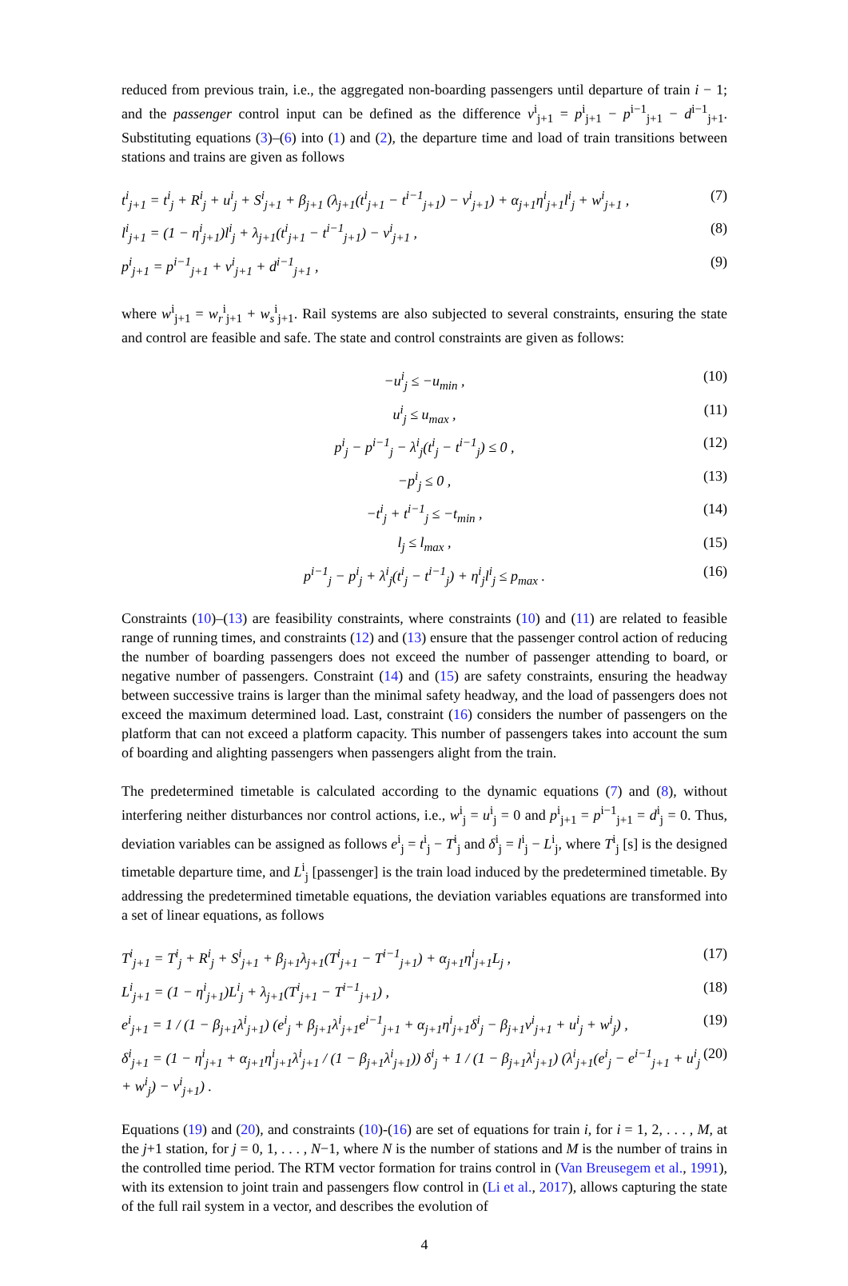reduced from previous train, i.e., the aggregated non-boarding passengers until departure of train i − 1; and the passenger control input can be defined as the difference v<sup>i</sup><sub>j+1</sub> = p<sup>i</sup><sub>j+1</sub> − p<sup>i−1</sup><sub>j+1</sub> − d<sup>i−1</sup><sub>j+1</sub>. Substituting equations (3)–(6) into (1) and (2), the departure time and load of train transitions between stations and trains are given as follows
t<sup>i</sup><sub>j+1</sub> = t<sup>i</sup><sub>j</sub> + R<sup>i</sup><sub>j</sub> + u<sup>i</sup><sub>j</sub> + S<sup>i</sup><sub>j+1</sub> + β<sub>j+1</sub> (λ<sub>j+1</sub>(t<sup>i</sup><sub>j+1</sub> − t<sup>i−1</sup><sub>j+1</sub>) − v<sup>i</sup><sub>j+1</sub>) + α<sub>j+1</sub>η<sup>i</sup><sub>j+1</sub>l<sup>i</sup><sub>j</sub> + w<sup>i</sup><sub>j+1</sub> , (7)
l<sup>i</sup><sub>j+1</sub> = (1 − η<sup>i</sup><sub>j+1</sub>)l<sup>i</sup><sub>j</sub> + λ<sub>j+1</sub>(t<sup>i</sup><sub>j+1</sub> − t<sup>i−1</sup><sub>j+1</sub>) − v<sup>i</sup><sub>j+1</sub> , (8)
p<sup>i</sup><sub>j+1</sub> = p<sup>i−1</sup><sub>j+1</sub> + v<sup>i</sup><sub>j+1</sub> + d<sup>i−1</sup><sub>j+1</sub> , (9)
where w<sup>i</sup><sub>j+1</sub> = w<sub>r</sub><sup>i</sup><sub>j+1</sub> + w<sub>s</sub><sup>i</sup><sub>j+1</sub>. Rail systems are also subjected to several constraints, ensuring the state and control are feasible and safe. The state and control constraints are given as follows:
−u<sup>i</sup><sub>j</sub> ≤ −u<sub>min</sub> , (10)
u<sup>i</sup><sub>j</sub> ≤ u<sub>max</sub> , (11)
p<sup>i</sup><sub>j</sub> − p<sup>i−1</sup><sub>j</sub> − λ<sup>i</sup><sub>j</sub>(t<sup>i</sup><sub>j</sub> − t<sup>i−1</sup><sub>j</sub>) ≤ 0 , (12)
−p<sup>i</sup><sub>j</sub> ≤ 0 , (13)
−t<sup>i</sup><sub>j</sub> + t<sup>i−1</sup><sub>j</sub> ≤ −t<sub>min</sub> , (14)
l<sub>j</sub> ≤ l<sub>max</sub> , (15)
p<sup>i−1</sup><sub>j</sub> − p<sup>i</sup><sub>j</sub> + λ<sup>i</sup><sub>j</sub>(t<sup>i</sup><sub>j</sub> − t<sup>i−1</sup><sub>j</sub>) + η<sup>i</sup><sub>j</sub>l<sup>i</sup><sub>j</sub> ≤ p<sub>max</sub> . (16)
Constraints (10)–(13) are feasibility constraints, where constraints (10) and (11) are related to feasible range of running times, and constraints (12) and (13) ensure that the passenger control action of reducing the number of boarding passengers does not exceed the number of passenger attending to board, or negative number of passengers. Constraint (14) and (15) are safety constraints, ensuring the headway between successive trains is larger than the minimal safety headway, and the load of passengers does not exceed the maximum determined load. Last, constraint (16) considers the number of passengers on the platform that can not exceed a platform capacity. This number of passengers takes into account the sum of boarding and alighting passengers when passengers alight from the train.
The predetermined timetable is calculated according to the dynamic equations (7) and (8), without interfering neither disturbances nor control actions, i.e., w<sup>i</sup><sub>j</sub> = u<sup>i</sup><sub>j</sub> = 0 and p<sup>i</sup><sub>j+1</sub> = p<sup>i−1</sup><sub>j+1</sub> = d<sup>i</sup><sub>j</sub> = 0. Thus, deviation variables can be assigned as follows e<sup>i</sup><sub>j</sub> = t<sup>i</sup><sub>j</sub> − T<sup>i</sup><sub>j</sub> and δ<sup>i</sup><sub>j</sub> = l<sup>i</sup><sub>j</sub> − L<sup>i</sup><sub>j</sub>, where T<sup>i</sup><sub>j</sub> [s] is the designed timetable departure time, and L<sup>i</sup><sub>j</sub> [passenger] is the train load induced by the predetermined timetable. By addressing the predetermined timetable equations, the deviation variables equations are transformed into a set of linear equations, as follows
T<sup>i</sup><sub>j+1</sub> = T<sup>i</sup><sub>j</sub> + R<sup>i</sup><sub>j</sub> + S<sup>i</sup><sub>j+1</sub> + β<sub>j+1</sub>λ<sub>j+1</sub>(T<sup>i</sup><sub>j+1</sub> − T<sup>i−1</sup><sub>j+1</sub>) + α<sub>j+1</sub>η<sup>i</sup><sub>j+1</sub>L<sub>j</sub> , (17)
L<sup>i</sup><sub>j+1</sub> = (1 − η<sup>i</sup><sub>j+1</sub>)L<sup>i</sup><sub>j</sub> + λ<sub>j+1</sub>(T<sup>i</sup><sub>j+1</sub> − T<sup>i−1</sup><sub>j+1</sub>) , (18)
e<sup>i</sup><sub>j+1</sub> = 1 / (1 − β<sub>j+1</sub>λ<sup>i</sup><sub>j+1</sub>) (e<sup>i</sup><sub>j</sub> + β<sub>j+1</sub>λ<sup>i</sup><sub>j+1</sub>e<sup>i−1</sup><sub>j+1</sub> + α<sub>j+1</sub>η<sup>i</sup><sub>j+1</sub>δ<sup>i</sup><sub>j</sub> − β<sub>j+1</sub>v<sup>i</sup><sub>j+1</sub> + u<sup>i</sup><sub>j</sub> + w<sup>i</sup><sub>j</sub>) , (19)
δ<sup>i</sup><sub>j+1</sub> = (1 − η<sup>i</sup><sub>j+1</sub> + α<sub>j+1</sub>η<sup>i</sup><sub>j+1</sub>λ<sup>i</sup><sub>j+1</sub> / (1 − β<sub>j+1</sub>λ<sup>i</sup><sub>j+1</sub>)) δ<sup>i</sup><sub>j</sub> + 1 / (1 − β<sub>j+1</sub>λ<sup>i</sup><sub>j+1</sub>) (λ<sup>i</sup><sub>j+1</sub>(e<sup>i</sup><sub>j</sub> − e<sup>i−1</sup><sub>j+1</sub> + u<sup>i</sup><sub>j</sub> + w<sup>i</sup><sub>j</sub>) − v<sup>i</sup><sub>j+1</sub>) . (20)
Equations (19) and (20), and constraints (10)-(16) are set of equations for train i, for i = 1, 2, . . . , M, at the j+1 station, for j = 0, 1, . . . , N−1, where N is the number of stations and M is the number of trains in the controlled time period. The RTM vector formation for trains control in (Van Breusegem et al., 1991), with its extension to joint train and passengers flow control in (Li et al., 2017), allows capturing the state of the full rail system in a vector, and describes the evolution of
4